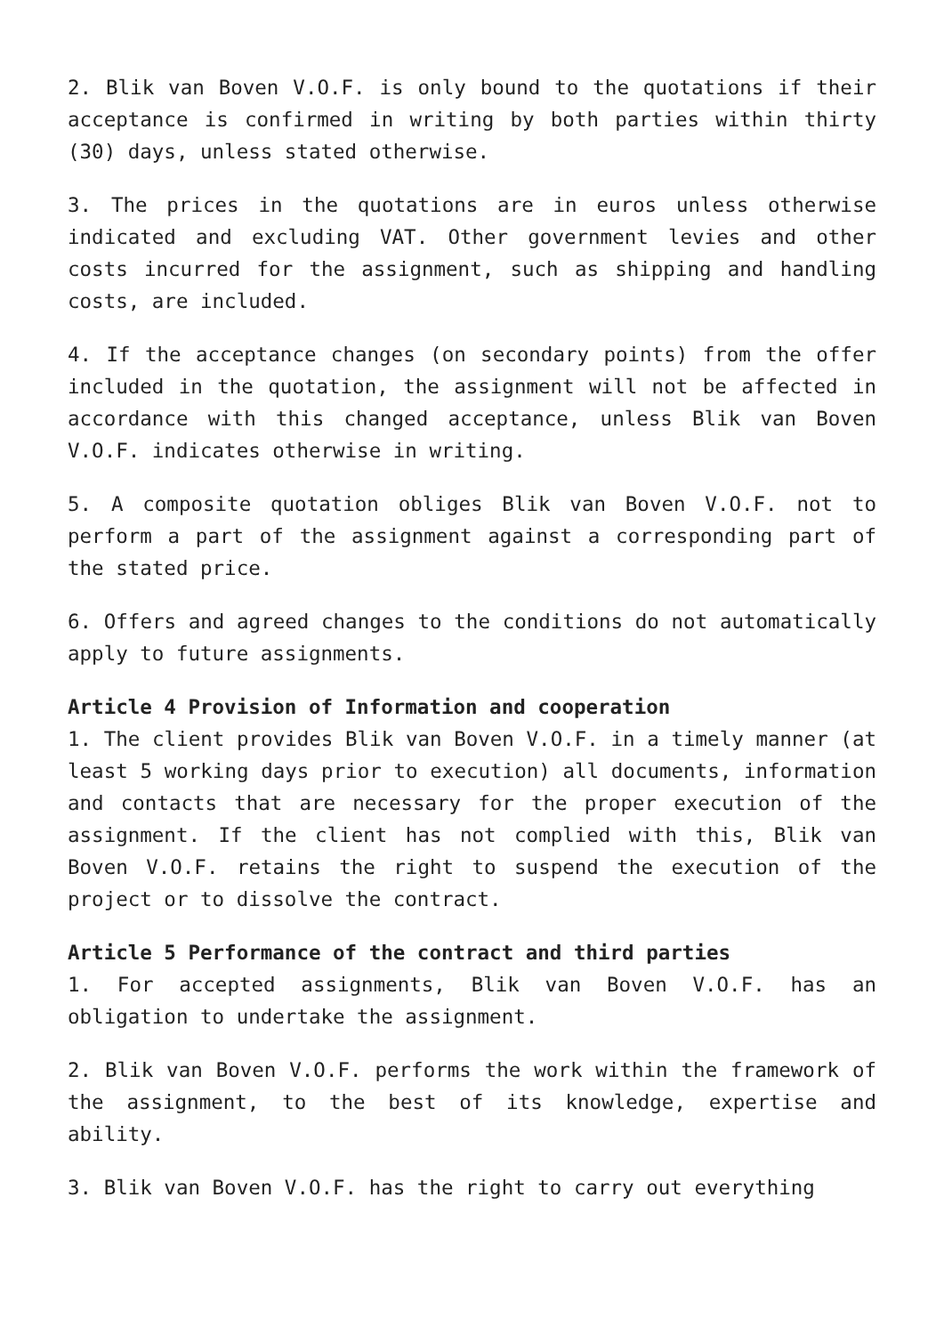2. Blik van Boven V.O.F. is only bound to the quotations if their acceptance is confirmed in writing by both parties within thirty (30) days, unless stated otherwise.
3. The prices in the quotations are in euros unless otherwise indicated and excluding VAT. Other government levies and other costs incurred for the assignment, such as shipping and handling costs, are included.
4. If the acceptance changes (on secondary points) from the offer included in the quotation, the assignment will not be affected in accordance with this changed acceptance, unless Blik van Boven V.O.F. indicates otherwise in writing.
5. A composite quotation obliges Blik van Boven V.O.F. not to perform a part of the assignment against a corresponding part of the stated price.
6. Offers and agreed changes to the conditions do not automatically apply to future assignments.
Article 4 Provision of Information and cooperation
1. The client provides Blik van Boven V.O.F. in a timely manner (at least 5 working days prior to execution) all documents, information and contacts that are necessary for the proper execution of the assignment. If the client has not complied with this, Blik van Boven V.O.F. retains the right to suspend the execution of the project or to dissolve the contract.
Article 5 Performance of the contract and third parties
1. For accepted assignments, Blik van Boven V.O.F. has an obligation to undertake the assignment.
2. Blik van Boven V.O.F. performs the work within the framework of the assignment, to the best of its knowledge, expertise and ability.
3. Blik van Boven V.O.F. has the right to carry out everything